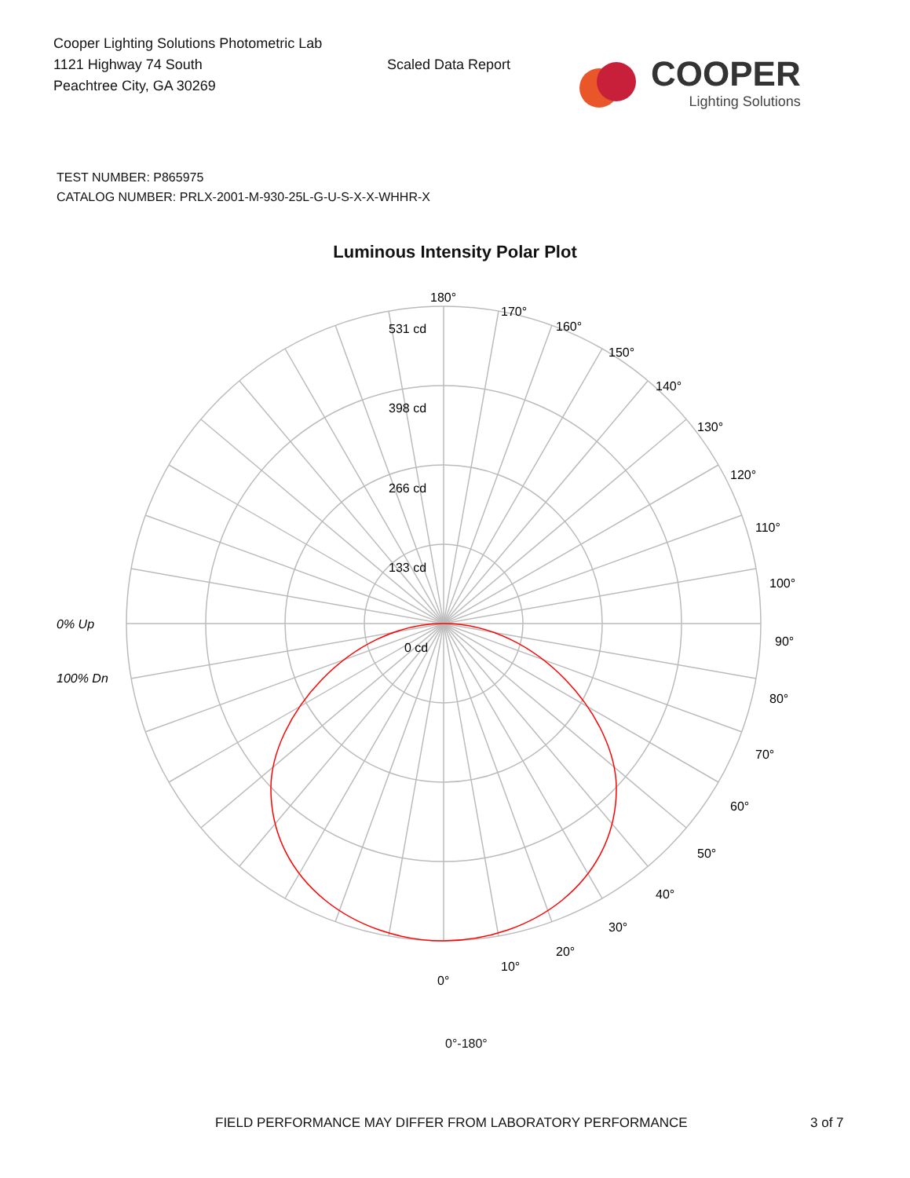Cooper Lighting Solutions Photometric Lab
1121 Highway 74 South
Peachtree City, GA 30269
Scaled Data Report
COOPER
Lighting Solutions
TEST NUMBER: P865975
CATALOG NUMBER: PRLX-2001-M-930-25L-G-U-S-X-X-WHHR-X
Luminous Intensity Polar Plot
180°
170°
160°
150°
140°
130°
120°
110°
100°
90°
80°
70°
60°
50°
40°
30°
20°
10°
0°
531 cd
398 cd
266 cd
133 cd
0 cd
0% Up
100% Dn
0°-180°
FIELD PERFORMANCE MAY DIFFER FROM LABORATORY PERFORMANCE 3 of 7